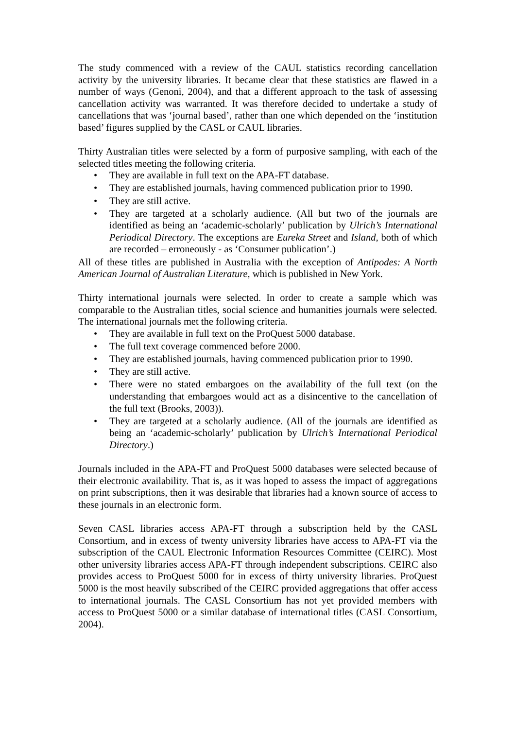The study commenced with a review of the CAUL statistics recording cancellation activity by the university libraries. It became clear that these statistics are flawed in a number of ways (Genoni, 2004), and that a different approach to the task of assessing cancellation activity was warranted. It was therefore decided to undertake a study of cancellations that was ‘journal based’, rather than one which depended on the ‘institution based’ figures supplied by the CASL or CAUL libraries.
Thirty Australian titles were selected by a form of purposive sampling, with each of the selected titles meeting the following criteria.
• They are available in full text on the APA-FT database.
• They are established journals, having commenced publication prior to 1990.
• They are still active.
• They are targeted at a scholarly audience. (All but two of the journals are identified as being an ‘academic-scholarly’ publication by Ulrich’s International Periodical Directory. The exceptions are Eureka Street and Island, both of which are recorded – erroneously - as ‘Consumer publication’.)
All of these titles are published in Australia with the exception of Antipodes: A North American Journal of Australian Literature, which is published in New York.
Thirty international journals were selected. In order to create a sample which was comparable to the Australian titles, social science and humanities journals were selected. The international journals met the following criteria.
• They are available in full text on the ProQuest 5000 database.
• The full text coverage commenced before 2000.
• They are established journals, having commenced publication prior to 1990.
• They are still active.
• There were no stated embargoes on the availability of the full text (on the understanding that embargoes would act as a disincentive to the cancellation of the full text (Brooks, 2003)).
• They are targeted at a scholarly audience. (All of the journals are identified as being an ‘academic-scholarly’ publication by Ulrich’s International Periodical Directory.)
Journals included in the APA-FT and ProQuest 5000 databases were selected because of their electronic availability. That is, as it was hoped to assess the impact of aggregations on print subscriptions, then it was desirable that libraries had a known source of access to these journals in an electronic form.
Seven CASL libraries access APA-FT through a subscription held by the CASL Consortium, and in excess of twenty university libraries have access to APA-FT via the subscription of the CAUL Electronic Information Resources Committee (CEIRC). Most other university libraries access APA-FT through independent subscriptions. CEIRC also provides access to ProQuest 5000 for in excess of thirty university libraries. ProQuest 5000 is the most heavily subscribed of the CEIRC provided aggregations that offer access to international journals. The CASL Consortium has not yet provided members with access to ProQuest 5000 or a similar database of international titles (CASL Consortium, 2004).